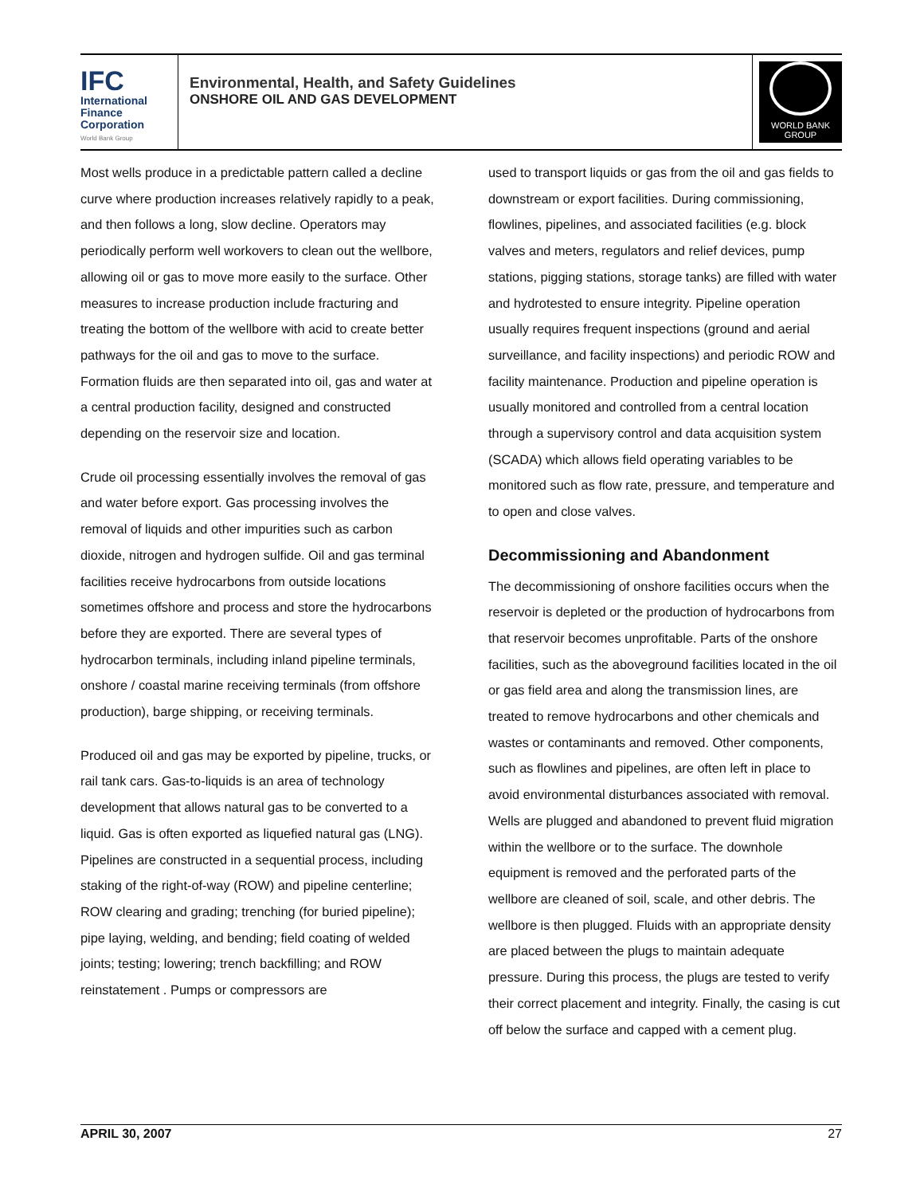IFC
International
Finance
Corporation
World Bank Group
Environmental, Health, and Safety Guidelines
ONSHORE OIL AND GAS DEVELOPMENT
WORLD BANK GROUP
Most wells produce in a predictable pattern called a decline curve where production increases relatively rapidly to a peak, and then follows a long, slow decline. Operators may periodically perform well workovers to clean out the wellbore, allowing oil or gas to move more easily to the surface. Other measures to increase production include fracturing and treating the bottom of the wellbore with acid to create better pathways for the oil and gas to move to the surface. Formation fluids are then separated into oil, gas and water at a central production facility, designed and constructed depending on the reservoir size and location.
Crude oil processing essentially involves the removal of gas and water before export. Gas processing involves the removal of liquids and other impurities such as carbon dioxide, nitrogen and hydrogen sulfide. Oil and gas terminal facilities receive hydrocarbons from outside locations sometimes offshore and process and store the hydrocarbons before they are exported. There are several types of hydrocarbon terminals, including inland pipeline terminals, onshore / coastal marine receiving terminals (from offshore production), barge shipping, or receiving terminals.
Produced oil and gas may be exported by pipeline, trucks, or rail tank cars. Gas-to-liquids is an area of technology development that allows natural gas to be converted to a liquid. Gas is often exported as liquefied natural gas (LNG). Pipelines are constructed in a sequential process, including staking of the right-of-way (ROW) and pipeline centerline; ROW clearing and grading; trenching (for buried pipeline); pipe laying, welding, and bending; field coating of welded joints; testing; lowering; trench backfilling; and ROW reinstatement . Pumps or compressors are
used to transport liquids or gas from the oil and gas fields to downstream or export facilities. During commissioning, flowlines, pipelines, and associated facilities (e.g. block valves and meters, regulators and relief devices, pump stations, pigging stations, storage tanks) are filled with water and hydrotested to ensure integrity. Pipeline operation usually requires frequent inspections (ground and aerial surveillance, and facility inspections) and periodic ROW and facility maintenance. Production and pipeline operation is usually monitored and controlled from a central location through a supervisory control and data acquisition system (SCADA) which allows field operating variables to be monitored such as flow rate, pressure, and temperature and to open and close valves.
Decommissioning and Abandonment
The decommissioning of onshore facilities occurs when the reservoir is depleted or the production of hydrocarbons from that reservoir becomes unprofitable. Parts of the onshore facilities, such as the aboveground facilities located in the oil or gas field area and along the transmission lines, are treated to remove hydrocarbons and other chemicals and wastes or contaminants and removed. Other components, such as flowlines and pipelines, are often left in place to avoid environmental disturbances associated with removal. Wells are plugged and abandoned to prevent fluid migration within the wellbore or to the surface. The downhole equipment is removed and the perforated parts of the wellbore are cleaned of soil, scale, and other debris. The wellbore is then plugged. Fluids with an appropriate density are placed between the plugs to maintain adequate pressure. During this process, the plugs are tested to verify their correct placement and integrity. Finally, the casing is cut off below the surface and capped with a cement plug.
APRIL 30, 2007 27